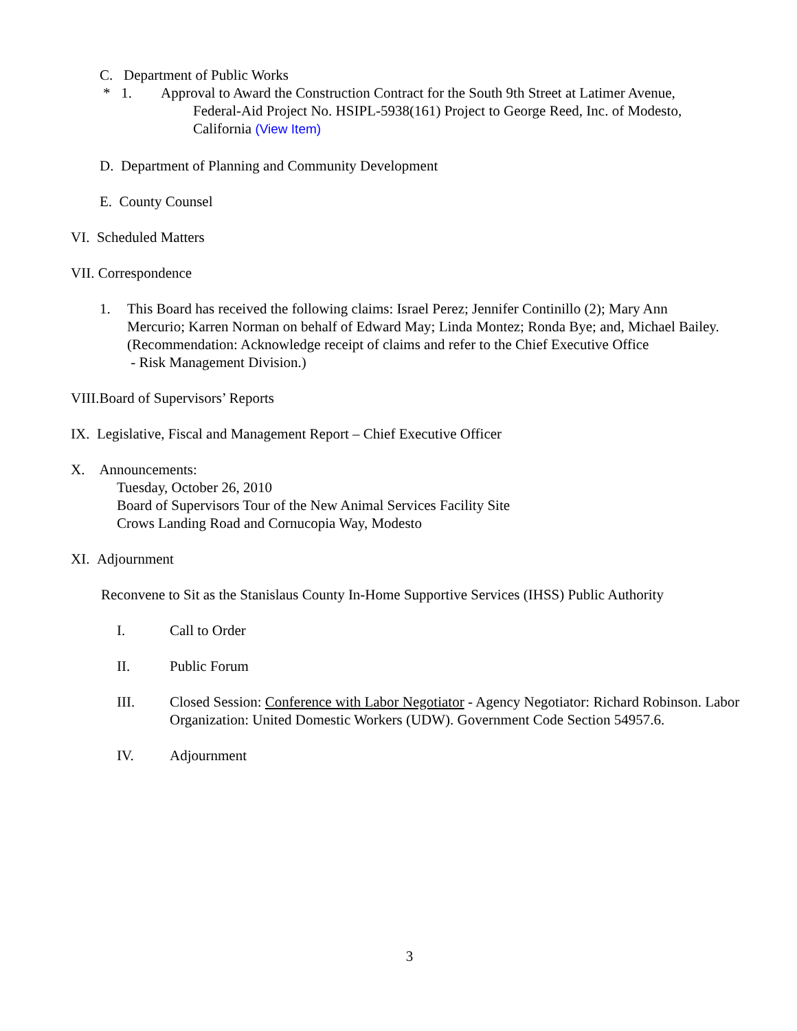C. Department of Public Works
* 1. Approval to Award the Construction Contract for the South 9th Street at Latimer Avenue,
Federal-Aid Project No. HSIPL-5938(161) Project to George Reed, Inc. of Modesto,
California (View Item)
D. Department of Planning and Community Development
E. County Counsel
VI. Scheduled Matters
VII. Correspondence
1. This Board has received the following claims: Israel Perez; Jennifer Continillo (2); Mary Ann Mercurio; Karren Norman on behalf of Edward May; Linda Montez; Ronda Bye; and, Michael Bailey.
(Recommendation: Acknowledge receipt of claims and refer to the Chief Executive Office
- Risk Management Division.)
VIII.Board of Supervisors’ Reports
IX. Legislative, Fiscal and Management Report – Chief Executive Officer
X. Announcements:
Tuesday, October 26, 2010
Board of Supervisors Tour of the New Animal Services Facility Site
Crows Landing Road and Cornucopia Way, Modesto
XI. Adjournment
Reconvene to Sit as the Stanislaus County In-Home Supportive Services (IHSS) Public Authority
I. Call to Order
II. Public Forum
III. Closed Session: Conference with Labor Negotiator - Agency Negotiator: Richard Robinson. Labor Organization: United Domestic Workers (UDW). Government Code Section 54957.6.
IV. Adjournment
3